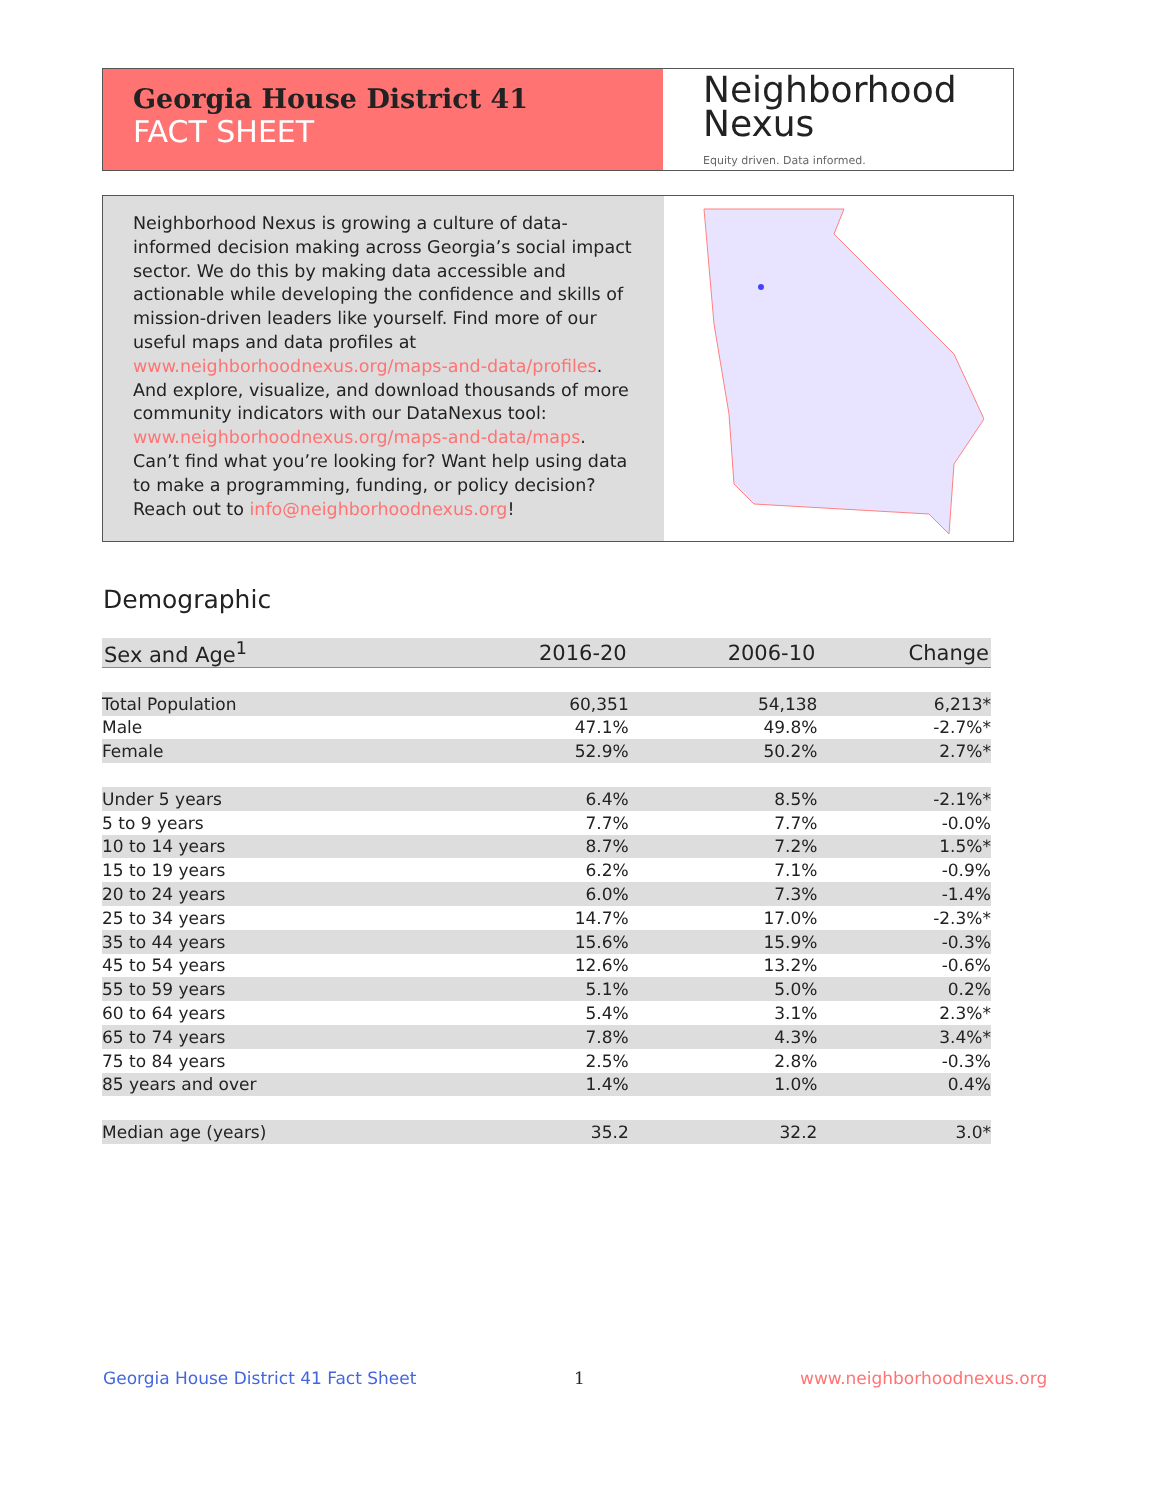Georgia House District 41
FACT SHEET
Neighborhood
Nexus
Equity driven. Data informed.
Neighborhood Nexus is growing a culture of data-informed decision making across Georgia’s social impact sector. We do this by making data accessible and actionable while developing the confidence and skills of mission-driven leaders like yourself. Find more of our useful maps and data profiles at www.neighborhoodnexus.org/maps-and-data/profiles. And explore, visualize, and download thousands of more community indicators with our DataNexus tool: www.neighborhoodnexus.org/maps-and-data/maps. Can’t find what you’re looking for? Want help using data to make a programming, funding, or policy decision? Reach out to info@neighborhoodnexus.org!
Demographic
| Sex and Age<sup>1</sup> | 2016-20 | 2006-10 | Change |
| --- | --- | --- | --- |
| Total Population | 60,351 | 54,138 | 6,213* |
| Male | 47.1% | 49.8% | -2.7%* |
| Female | 52.9% | 50.2% | 2.7%* |
| Under 5 years | 6.4% | 8.5% | -2.1%* |
| 5 to 9 years | 7.7% | 7.7% | -0.0% |
| 10 to 14 years | 8.7% | 7.2% | 1.5%* |
| 15 to 19 years | 6.2% | 7.1% | -0.9% |
| 20 to 24 years | 6.0% | 7.3% | -1.4% |
| 25 to 34 years | 14.7% | 17.0% | -2.3%* |
| 35 to 44 years | 15.6% | 15.9% | -0.3% |
| 45 to 54 years | 12.6% | 13.2% | -0.6% |
| 55 to 59 years | 5.1% | 5.0% | 0.2% |
| 60 to 64 years | 5.4% | 3.1% | 2.3%* |
| 65 to 74 years | 7.8% | 4.3% | 3.4%* |
| 75 to 84 years | 2.5% | 2.8% | -0.3% |
| 85 years and over | 1.4% | 1.0% | 0.4% |
| Median age (years) | 35.2 | 32.2 | 3.0* |
Georgia House District 41 Fact Sheet
1 www.neighborhoodnexus.org